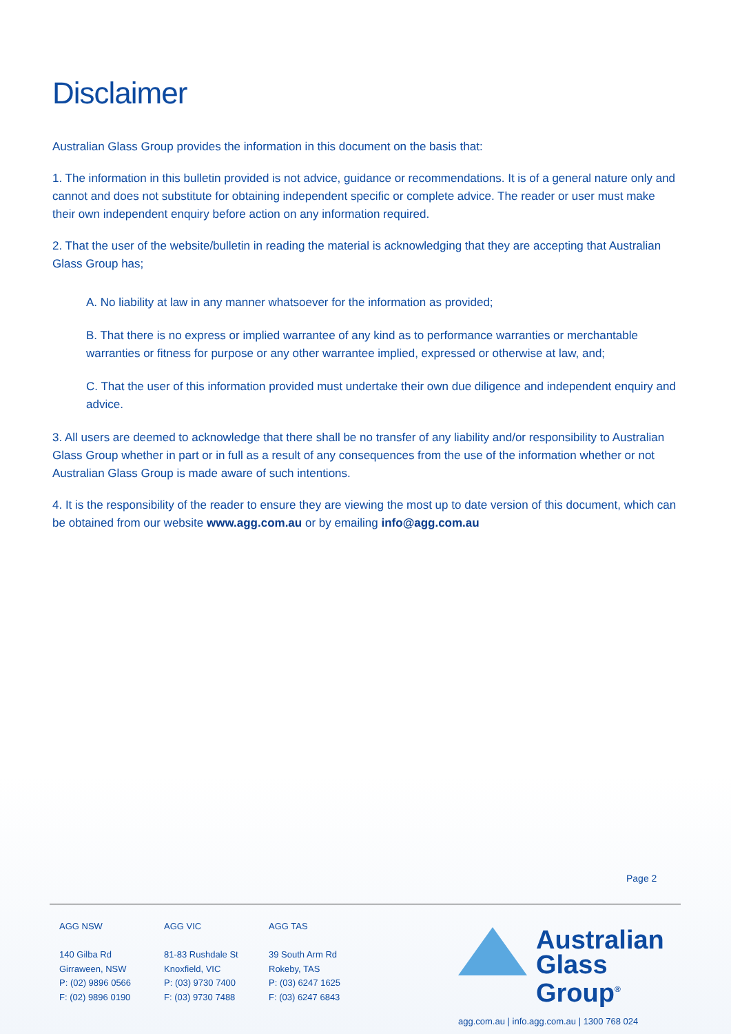Disclaimer
Australian Glass Group provides the information in this document on the basis that:
1. The information in this bulletin provided is not advice, guidance or recommendations. It is of a general nature only and cannot and does not substitute for obtaining independent specific or complete advice. The reader or user must make their own independent enquiry before action on any information required.
2. That the user of the website/bulletin in reading the material is acknowledging that they are accepting that Australian Glass Group has;
A. No liability at law in any manner whatsoever for the information as provided;
B. That there is no express or implied warrantee of any kind as to performance warranties or merchantable warranties or fitness for purpose or any other warrantee implied, expressed or otherwise at law, and;
C. That the user of this information provided must undertake their own due diligence and independent enquiry and advice.
3. All users are deemed to acknowledge that there shall be no transfer of any liability and/or responsibility to Australian Glass Group whether in part or in full as a result of any consequences from the use of the information whether or not Australian Glass Group is made aware of such intentions.
4. It is the responsibility of the reader to ensure they are viewing the most up to date version of this document, which can be obtained from our website www.agg.com.au or by emailing info@agg.com.au
Page 2
AGG NSW
140 Gilba Rd
Girraween, NSW
P: (02) 9896 0566
F: (02) 9896 0190
AGG VIC
81-83 Rushdale St
Knoxfield, VIC
P: (03) 9730 7400
F: (03) 9730 7488
AGG TAS
39 South Arm Rd
Rokeby, TAS
P: (03) 6247 1625
F: (03) 6247 6843
Australian
Glass Group<sup>®</sup>
agg.com.au | info.agg.com.au | 1300 768 024